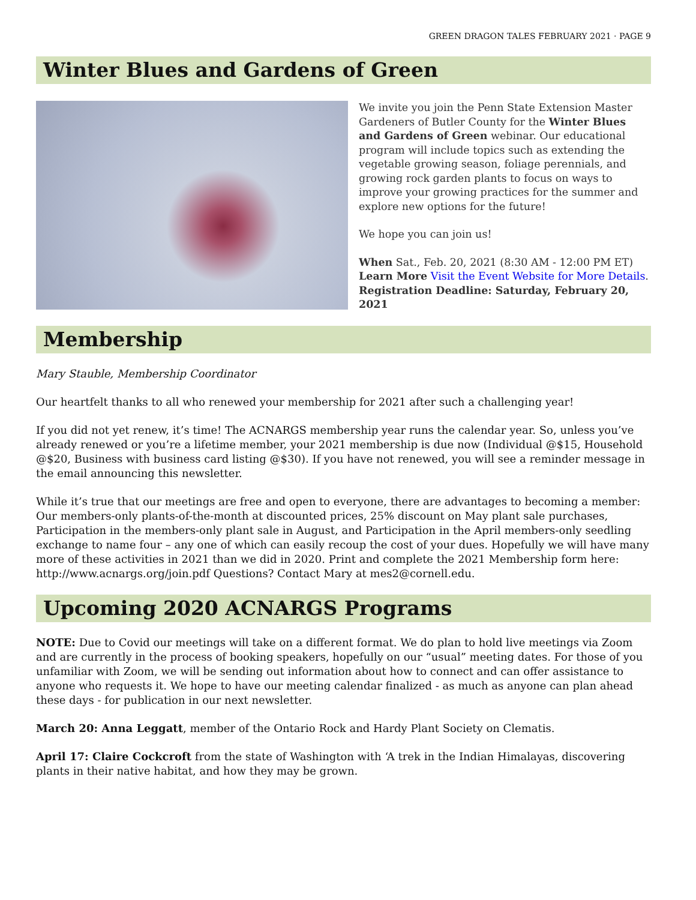GREEN DRAGON TALES FEBRUARY 2021 · PAGE 9
Winter Blues and Gardens of Green
We invite you join the Penn State Extension Master Gardeners of Butler County for the Winter Blues and Gardens of Green webinar. Our educational program will include topics such as extending the vegetable growing season, foliage perennials, and growing rock garden plants to focus on ways to improve your growing practices for the summer and explore new options for the future!
We hope you can join us!
When Sat., Feb. 20, 2021 (8:30 AM - 12:00 PM ET) Learn More Visit the Event Website for More Details. Registration Deadline: Saturday, February 20, 2021
Membership
Mary Stauble, Membership Coordinator
Our heartfelt thanks to all who renewed your membership for 2021 after such a challenging year!
If you did not yet renew, it’s time! The ACNARGS membership year runs the calendar year. So, unless you’ve already renewed or you’re a lifetime member, your 2021 membership is due now (Individual @$15, Household @$20, Business with business card listing @$30). If you have not renewed, you will see a reminder message in the email announcing this newsletter.
While it’s true that our meetings are free and open to everyone, there are advantages to becoming a member: Our members-only plants-of-the-month at discounted prices, 25% discount on May plant sale purchases, Participation in the members-only plant sale in August, and Participation in the April members-only seedling exchange to name four – any one of which can easily recoup the cost of your dues. Hopefully we will have many more of these activities in 2021 than we did in 2020. Print and complete the 2021 Membership form here: http://www.acnargs.org/join.pdf Questions? Contact Mary at mes2@cornell.edu.
Upcoming 2020 ACNARGS Programs
NOTE: Due to Covid our meetings will take on a different format. We do plan to hold live meetings via Zoom and are currently in the process of booking speakers, hopefully on our “usual” meeting dates. For those of you unfamiliar with Zoom, we will be sending out information about how to connect and can offer assistance to anyone who requests it. We hope to have our meeting calendar finalized - as much as anyone can plan ahead these days - for publication in our next newsletter.
March 20: Anna Leggatt, member of the Ontario Rock and Hardy Plant Society on Clematis.
April 17: Claire Cockcroft from the state of Washington with ‘A trek in the Indian Himalayas, discovering plants in their native habitat, and how they may be grown.